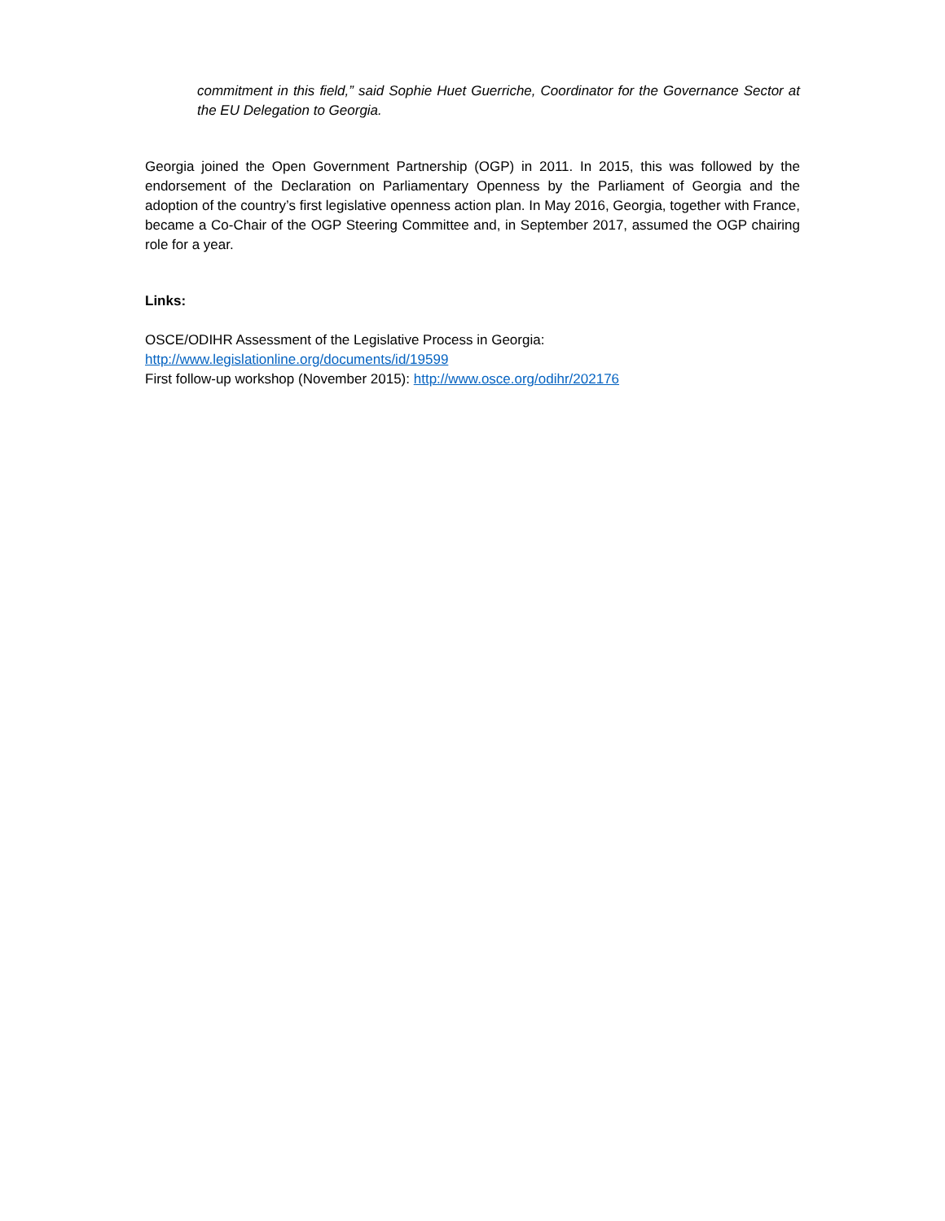commitment in this field,” said Sophie Huet Guerriche, Coordinator for the Governance Sector at the EU Delegation to Georgia.
Georgia joined the Open Government Partnership (OGP) in 2011. In 2015, this was followed by the endorsement of the Declaration on Parliamentary Openness by the Parliament of Georgia and the adoption of the country’s first legislative openness action plan. In May 2016, Georgia, together with France, became a Co-Chair of the OGP Steering Committee and, in September 2017, assumed the OGP chairing role for a year.
Links:
OSCE/ODIHR Assessment of the Legislative Process in Georgia:
http://www.legislationline.org/documents/id/19599
First follow-up workshop (November 2015): http://www.osce.org/odihr/202176